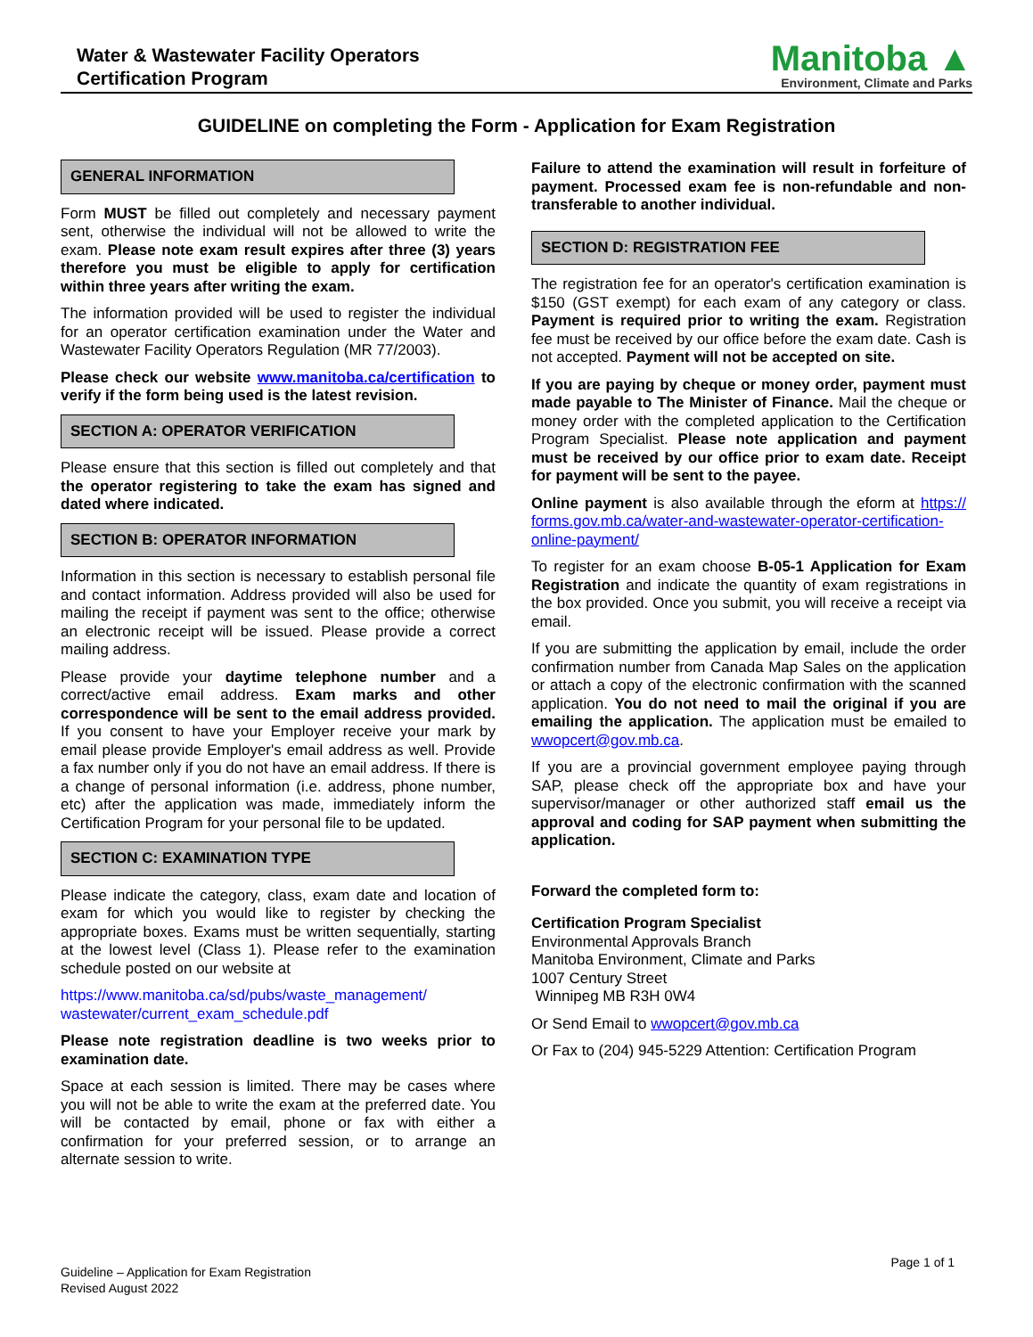Water & Wastewater Facility Operators
Certification Program
Manitoba ▲
Environment, Climate and Parks
GUIDELINE on completing the Form - Application for Exam Registration
GENERAL INFORMATION
Form MUST be filled out completely and necessary payment sent, otherwise the individual will not be allowed to write the exam. Please note exam result expires after three (3) years therefore you must be eligible to apply for certification within three years after writing the exam.
The information provided will be used to register the individual for an operator certification examination under the Water and Wastewater Facility Operators Regulation (MR 77/2003).
Please check our website www.manitoba.ca/certification to verify if the form being used is the latest revision.
SECTION A: OPERATOR VERIFICATION
Please ensure that this section is filled out completely and that the operator registering to take the exam has signed and dated where indicated.
SECTION B: OPERATOR INFORMATION
Information in this section is necessary to establish personal file and contact information. Address provided will also be used for mailing the receipt if payment was sent to the office; otherwise an electronic receipt will be issued. Please provide a correct mailing address.
Please provide your daytime telephone number and a correct/active email address. Exam marks and other correspondence will be sent to the email address provided. If you consent to have your Employer receive your mark by email please provide Employer's email address as well. Provide a fax number only if you do not have an email address. If there is a change of personal information (i.e. address, phone number, etc) after the application was made, immediately inform the Certification Program for your personal file to be updated.
SECTION C: EXAMINATION TYPE
Please indicate the category, class, exam date and location of exam for which you would like to register by checking the appropriate boxes. Exams must be written sequentially, starting at the lowest level (Class 1). Please refer to the examination schedule posted on our website at
https://www.manitoba.ca/sd/pubs/waste_management/ wastewater/current_exam_schedule.pdf
Please note registration deadline is two weeks prior to examination date.
Space at each session is limited. There may be cases where you will not be able to write the exam at the preferred date. You will be contacted by email, phone or fax with either a confirmation for your preferred session, or to arrange an alternate session to write.
Failure to attend the examination will result in forfeiture of payment. Processed exam fee is non-refundable and non-transferable to another individual.
SECTION D: REGISTRATION FEE
The registration fee for an operator's certification examination is $150 (GST exempt) for each exam of any category or class. Payment is required prior to writing the exam. Registration fee must be received by our office before the exam date. Cash is not accepted. Payment will not be accepted on site.
If you are paying by cheque or money order, payment must made payable to The Minister of Finance. Mail the cheque or money order with the completed application to the Certification Program Specialist. Please note application and payment must be received by our office prior to exam date. Receipt for payment will be sent to the payee.
Online payment is also available through the eform at https:// forms.gov.mb.ca/water-and-wastewater-operator-certification-online-payment/
To register for an exam choose B-05-1 Application for Exam Registration and indicate the quantity of exam registrations in the box provided. Once you submit, you will receive a receipt via email.
If you are submitting the application by email, include the order confirmation number from Canada Map Sales on the application or attach a copy of the electronic confirmation with the scanned application. You do not need to mail the original if you are emailing the application. The application must be emailed to wwopcert@gov.mb.ca.
If you are a provincial government employee paying through SAP, please check off the appropriate box and have your supervisor/manager or other authorized staff email us the approval and coding for SAP payment when submitting the application.
Forward the completed form to:
Certification Program Specialist
Environmental Approvals Branch
Manitoba Environment, Climate and Parks
1007 Century Street
Winnipeg MB R3H 0W4
Or Send Email to wwopcert@gov.mb.ca
Or Fax to (204) 945-5229 Attention: Certification Program
Guideline – Application for Exam Registration
Revised August 2022
Page 1 of 1